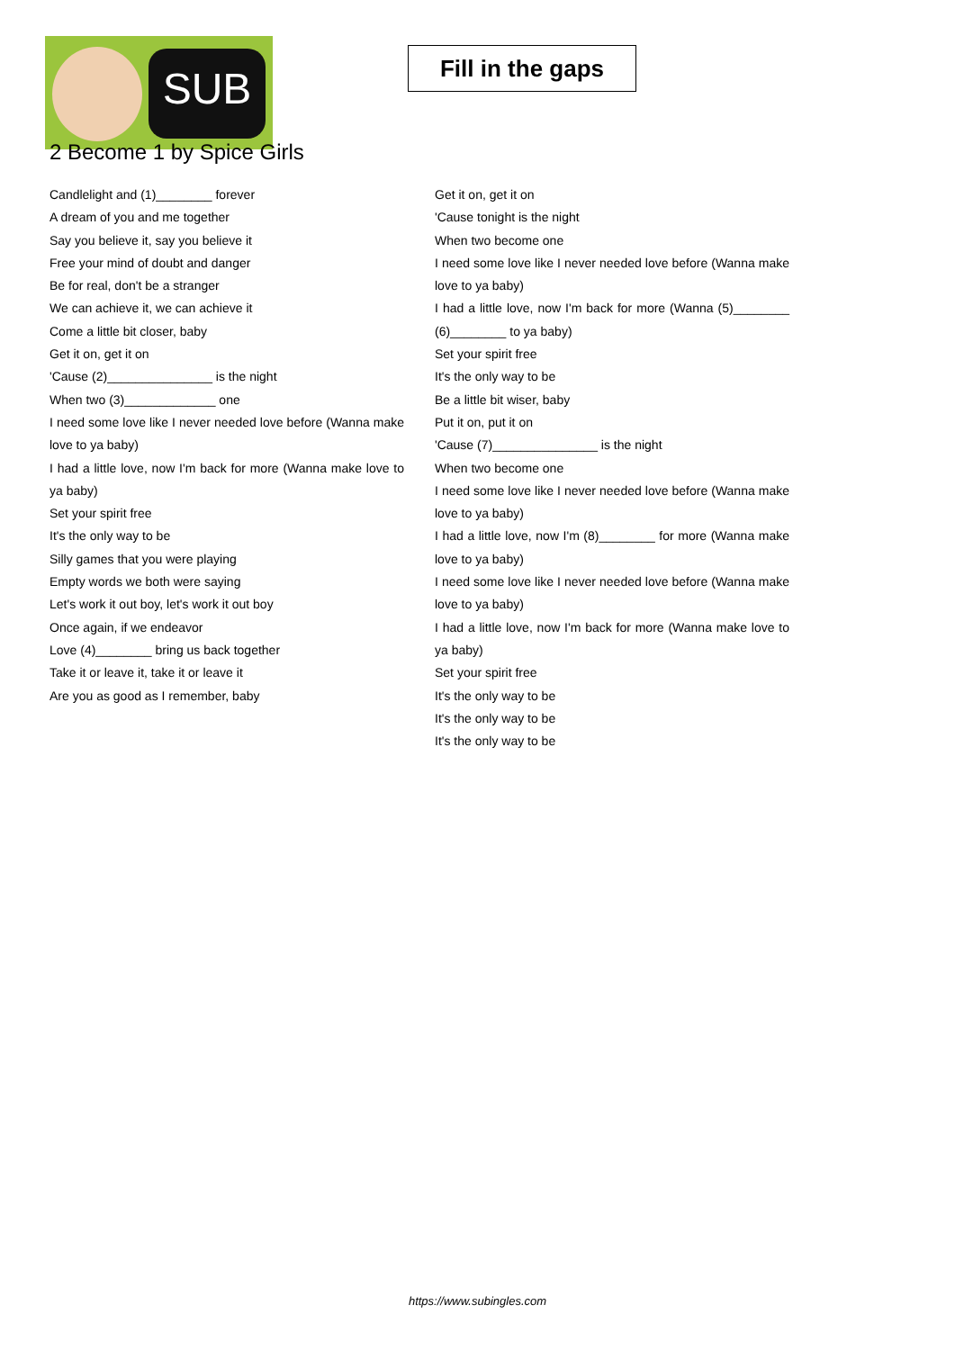SUB
Fill in the gaps
2 Become 1 by Spice Girls
Candlelight and (1)________ forever
A dream of you and me together
Say you believe it, say you believe it
Free your mind of doubt and danger
Be for real, don't be a stranger
We can achieve it, we can achieve it
Come a little bit closer, baby
Get it on, get it on
'Cause (2)_______________ is the night
When two (3)_____________ one
I need some love like I never needed love before (Wanna make love to ya baby)
I had a little love, now I'm back for more (Wanna make love to ya baby)
Set your spirit free
It's the only way to be
Silly games that you were playing
Empty words we both were saying
Let's work it out boy, let's work it out boy
Once again, if we endeavor
Love (4)________ bring us back together
Take it or leave it, take it or leave it
Are you as good as I remember, baby
Get it on, get it on
'Cause tonight is the night
When two become one
I need some love like I never needed love before (Wanna make love to ya baby)
I had a little love, now I'm back for more (Wanna (5)________ (6)________ to ya baby)
Set your spirit free
It's the only way to be
Be a little bit wiser, baby
Put it on, put it on
'Cause (7)_______________ is the night
When two become one
I need some love like I never needed love before (Wanna make love to ya baby)
I had a little love, now I'm (8)________ for more (Wanna make love to ya baby)
I need some love like I never needed love before (Wanna make love to ya baby)
I had a little love, now I'm back for more (Wanna make love to ya baby)
Set your spirit free
It's the only way to be
It's the only way to be
It's the only way to be
https://www.subingles.com